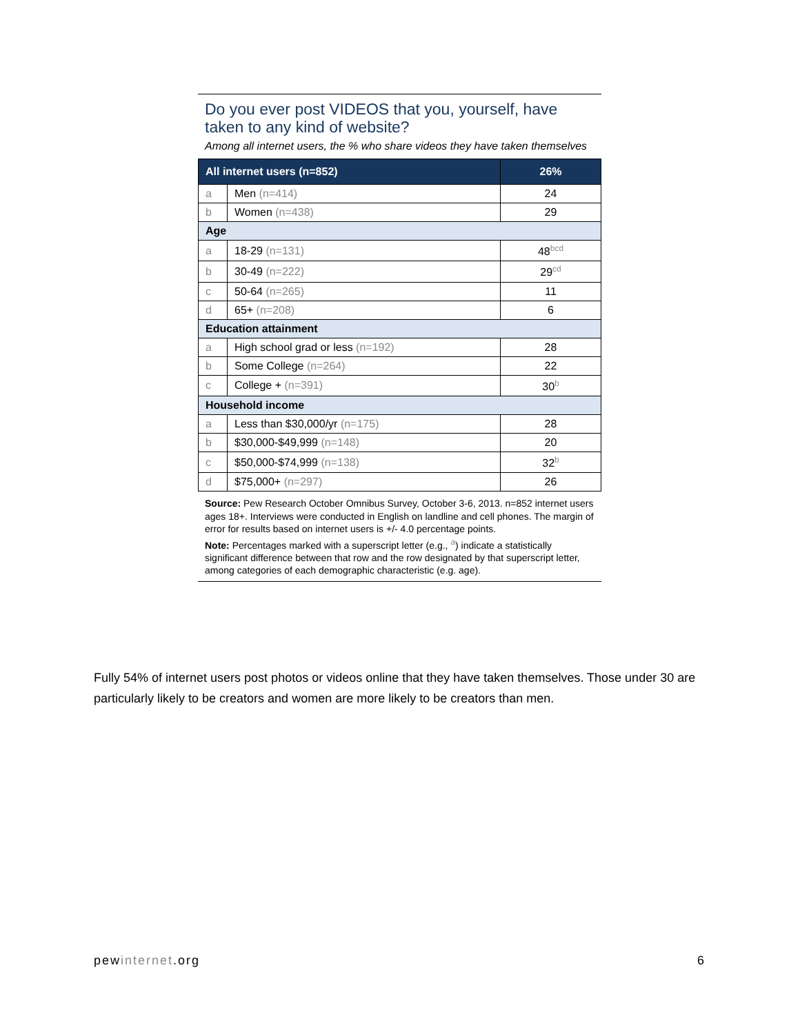Do you ever post VIDEOS that you, yourself, have taken to any kind of website?
Among all internet users, the % who share videos they have taken themselves
| All internet users (n=852) | | 26% |
| --- | --- | --- |
| a | Men (n=414) | 24 |
| b | Women (n=438) | 29 |
| Age | | |
| a | 18-29 (n=131) | 48<sup>bcd</sup> |
| b | 30-49 (n=222) | 29<sup>cd</sup> |
| c | 50-64 (n=265) | 11 |
| d | 65+ (n=208) | 6 |
| Education attainment | | |
| a | High school grad or less (n=192) | 28 |
| b | Some College (n=264) | 22 |
| c | College + (n=391) | 30<sup>b</sup> |
| Household income | | |
| a | Less than $30,000/yr (n=175) | 28 |
| b | $30,000-$49,999 (n=148) | 20 |
| c | $50,000-$74,999 (n=138) | 32<sup>b</sup> |
| d | $75,000+ (n=297) | 26 |
Source: Pew Research October Omnibus Survey, October 3-6, 2013. n=852 internet users ages 18+. Interviews were conducted in English on landline and cell phones. The margin of error for results based on internet users is +/- 4.0 percentage points.
Note: Percentages marked with a superscript letter (e.g., <sup>a</sup>) indicate a statistically significant difference between that row and the row designated by that superscript letter, among categories of each demographic characteristic (e.g. age).
Fully 54% of internet users post photos or videos online that they have taken themselves. Those under 30 are particularly likely to be creators and women are more likely to be creators than men.
pewinternet.org 6